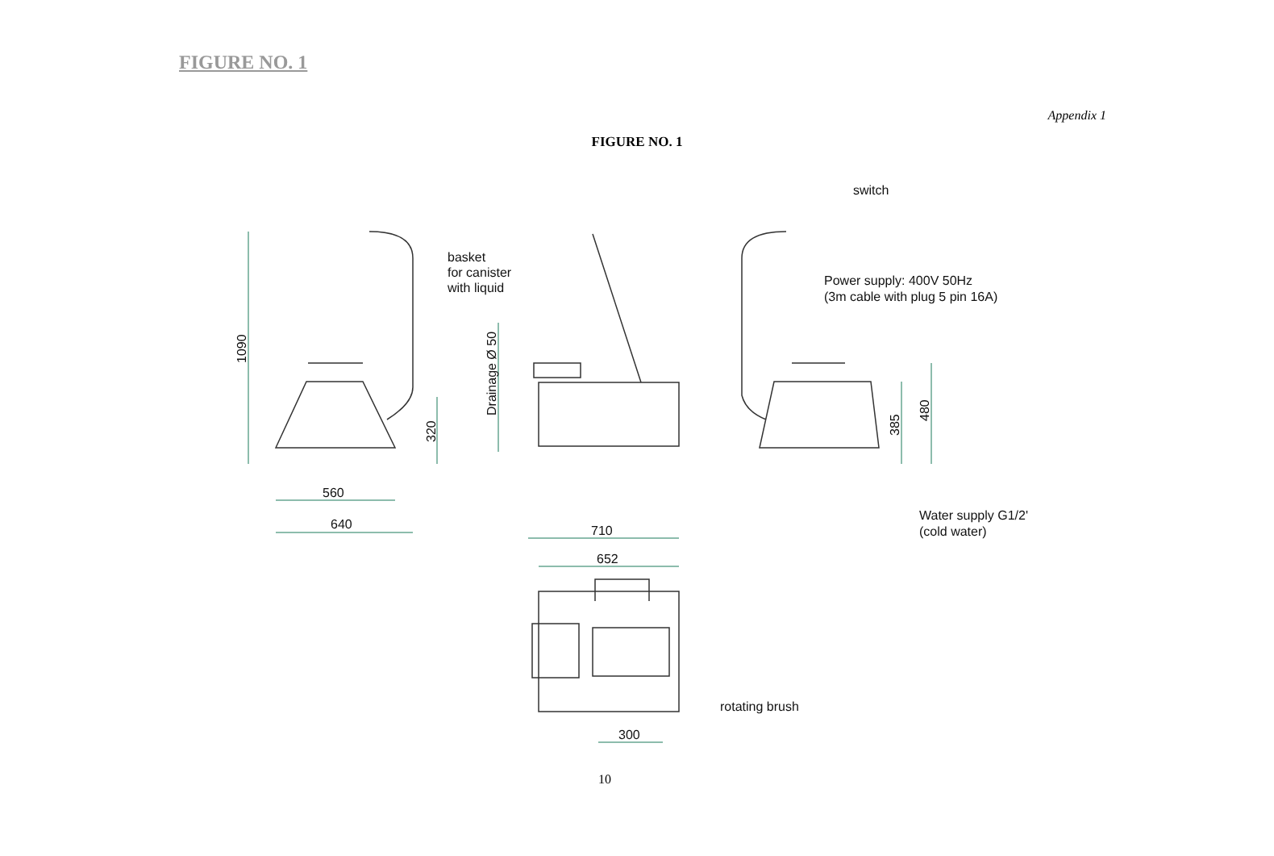FIGURE NO. 1
Appendix 1
FIGURE NO. 1
switch
basket
for canister
with liquid
Power supply: 400V 50Hz
(3m cable with plug 5 pin 16A)
Water supply G1/2'
(cold water)
rotating brush
560
640
710
652
300
1090
320
Drainage Ø 50
385
480
10